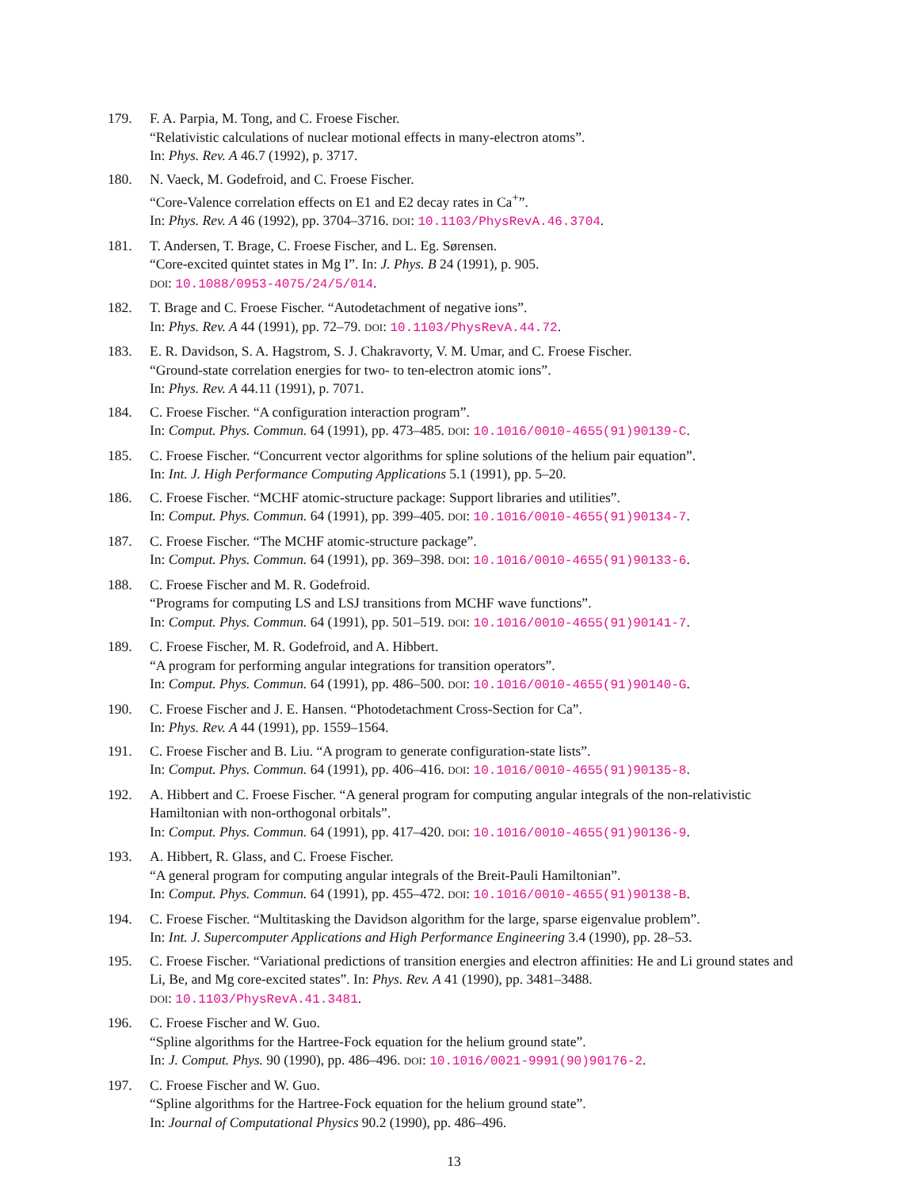179. F. A. Parpia, M. Tong, and C. Froese Fischer.
“Relativistic calculations of nuclear motional effects in many-electron atoms”.
In: Phys. Rev. A 46.7 (1992), p. 3717.
180. N. Vaeck, M. Godefroid, and C. Froese Fischer.
“Core-Valence correlation effects on E1 and E2 decay rates in Ca<sup>+</sup>”.
In: Phys. Rev. A 46 (1992), pp. 3704–3716. DOI: 10.1103/PhysRevA.46.3704.
181. T. Andersen, T. Brage, C. Froese Fischer, and L. Eg. Sørensen.
“Core-excited quintet states in Mg I”. In: J. Phys. B 24 (1991), p. 905.
DOI: 10.1088/0953-4075/24/5/014.
182. T. Brage and C. Froese Fischer. “Autodetachment of negative ions”.
In: Phys. Rev. A 44 (1991), pp. 72–79. DOI: 10.1103/PhysRevA.44.72.
183. E. R. Davidson, S. A. Hagstrom, S. J. Chakravorty, V. M. Umar, and C. Froese Fischer.
“Ground-state correlation energies for two- to ten-electron atomic ions”.
In: Phys. Rev. A 44.11 (1991), p. 7071.
184. C. Froese Fischer. “A configuration interaction program”.
In: Comput. Phys. Commun. 64 (1991), pp. 473–485. DOI: 10.1016/0010-4655(91)90139-C.
185. C. Froese Fischer. “Concurrent vector algorithms for spline solutions of the helium pair equation”.
In: Int. J. High Performance Computing Applications 5.1 (1991), pp. 5–20.
186. C. Froese Fischer. “MCHF atomic-structure package: Support libraries and utilities”.
In: Comput. Phys. Commun. 64 (1991), pp. 399–405. DOI: 10.1016/0010-4655(91)90134-7.
187. C. Froese Fischer. “The MCHF atomic-structure package”.
In: Comput. Phys. Commun. 64 (1991), pp. 369–398. DOI: 10.1016/0010-4655(91)90133-6.
188. C. Froese Fischer and M. R. Godefroid.
“Programs for computing LS and LSJ transitions from MCHF wave functions”.
In: Comput. Phys. Commun. 64 (1991), pp. 501–519. DOI: 10.1016/0010-4655(91)90141-7.
189. C. Froese Fischer, M. R. Godefroid, and A. Hibbert.
“A program for performing angular integrations for transition operators”.
In: Comput. Phys. Commun. 64 (1991), pp. 486–500. DOI: 10.1016/0010-4655(91)90140-G.
190. C. Froese Fischer and J. E. Hansen. “Photodetachment Cross-Section for Ca”.
In: Phys. Rev. A 44 (1991), pp. 1559–1564.
191. C. Froese Fischer and B. Liu. “A program to generate configuration-state lists”.
In: Comput. Phys. Commun. 64 (1991), pp. 406–416. DOI: 10.1016/0010-4655(91)90135-8.
192. A. Hibbert and C. Froese Fischer. “A general program for computing angular integrals of the non-relativistic Hamiltonian with non-orthogonal orbitals”.
In: Comput. Phys. Commun. 64 (1991), pp. 417–420. DOI: 10.1016/0010-4655(91)90136-9.
193. A. Hibbert, R. Glass, and C. Froese Fischer.
“A general program for computing angular integrals of the Breit-Pauli Hamiltonian”.
In: Comput. Phys. Commun. 64 (1991), pp. 455–472. DOI: 10.1016/0010-4655(91)90138-B.
194. C. Froese Fischer. “Multitasking the Davidson algorithm for the large, sparse eigenvalue problem”.
In: Int. J. Supercomputer Applications and High Performance Engineering 3.4 (1990), pp. 28–53.
195. C. Froese Fischer. “Variational predictions of transition energies and electron affinities: He and Li ground states and Li, Be, and Mg core-excited states”. In: Phys. Rev. A 41 (1990), pp. 3481–3488.
DOI: 10.1103/PhysRevA.41.3481.
196. C. Froese Fischer and W. Guo.
“Spline algorithms for the Hartree-Fock equation for the helium ground state”.
In: J. Comput. Phys. 90 (1990), pp. 486–496. DOI: 10.1016/0021-9991(90)90176-2.
197. C. Froese Fischer and W. Guo.
“Spline algorithms for the Hartree-Fock equation for the helium ground state”.
In: Journal of Computational Physics 90.2 (1990), pp. 486–496.
13